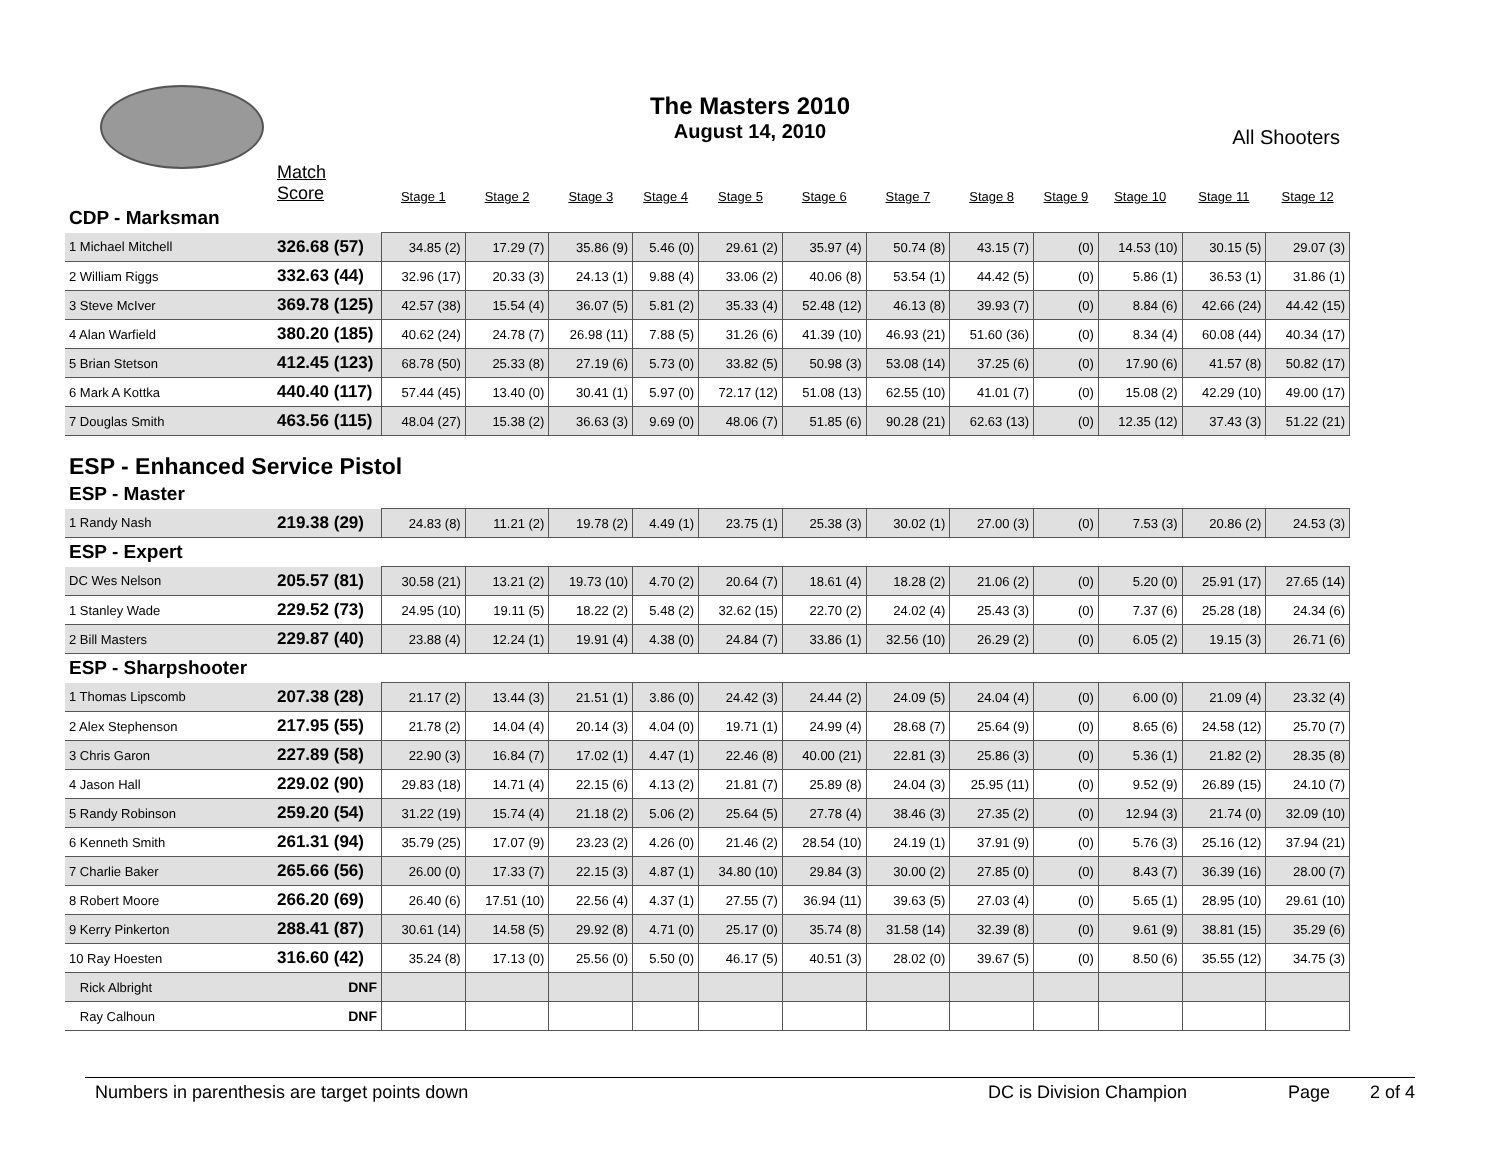The Masters 2010
August 14, 2010
All Shooters
| | Match Score | Stage 1 | Stage 2 | Stage 3 | Stage 4 | Stage 5 | Stage 6 | Stage 7 | Stage 8 | Stage 9 | Stage 10 | Stage 11 | Stage 12 |
| CDP - Marksman | | | | | | | | | | | | | |
| 1 Michael Mitchell | 326.68 (57) | 34.85 (2) | 17.29 (7) | 35.86 (9) | 5.46 (0) | 29.61 (2) | 35.97 (4) | 50.74 (8) | 43.15 (7) | (0) | 14.53 (10) | 30.15 (5) | 29.07 (3) |
| 2 William Riggs | 332.63 (44) | 32.96 (17) | 20.33 (3) | 24.13 (1) | 9.88 (4) | 33.06 (2) | 40.06 (8) | 53.54 (1) | 44.42 (5) | (0) | 5.86 (1) | 36.53 (1) | 31.86 (1) |
| 3 Steve McIver | 369.78 (125) | 42.57 (38) | 15.54 (4) | 36.07 (5) | 5.81 (2) | 35.33 (4) | 52.48 (12) | 46.13 (8) | 39.93 (7) | (0) | 8.84 (6) | 42.66 (24) | 44.42 (15) |
| 4 Alan Warfield | 380.20 (185) | 40.62 (24) | 24.78 (7) | 26.98 (11) | 7.88 (5) | 31.26 (6) | 41.39 (10) | 46.93 (21) | 51.60 (36) | (0) | 8.34 (4) | 60.08 (44) | 40.34 (17) |
| 5 Brian Stetson | 412.45 (123) | 68.78 (50) | 25.33 (8) | 27.19 (6) | 5.73 (0) | 33.82 (5) | 50.98 (3) | 53.08 (14) | 37.25 (6) | (0) | 17.90 (6) | 41.57 (8) | 50.82 (17) |
| 6 Mark A Kottka | 440.40 (117) | 57.44 (45) | 13.40 (0) | 30.41 (1) | 5.97 (0) | 72.17 (12) | 51.08 (13) | 62.55 (10) | 41.01 (7) | (0) | 15.08 (2) | 42.29 (10) | 49.00 (17) |
| 7 Douglas Smith | 463.56 (115) | 48.04 (27) | 15.38 (2) | 36.63 (3) | 9.69 (0) | 48.06 (7) | 51.85 (6) | 90.28 (21) | 62.63 (13) | (0) | 12.35 (12) | 37.43 (3) | 51.22 (21) |
| ESP - Enhanced Service Pistol | | | | | | | | | | | | | |
| ESP - Master | | | | | | | | | | | | | |
| 1 Randy Nash | 219.38 (29) | 24.83 (8) | 11.21 (2) | 19.78 (2) | 4.49 (1) | 23.75 (1) | 25.38 (3) | 30.02 (1) | 27.00 (3) | (0) | 7.53 (3) | 20.86 (2) | 24.53 (3) |
| ESP - Expert | | | | | | | | | | | | | |
| DC Wes Nelson | 205.57 (81) | 30.58 (21) | 13.21 (2) | 19.73 (10) | 4.70 (2) | 20.64 (7) | 18.61 (4) | 18.28 (2) | 21.06 (2) | (0) | 5.20 (0) | 25.91 (17) | 27.65 (14) |
| 1 Stanley Wade | 229.52 (73) | 24.95 (10) | 19.11 (5) | 18.22 (2) | 5.48 (2) | 32.62 (15) | 22.70 (2) | 24.02 (4) | 25.43 (3) | (0) | 7.37 (6) | 25.28 (18) | 24.34 (6) |
| 2 Bill Masters | 229.87 (40) | 23.88 (4) | 12.24 (1) | 19.91 (4) | 4.38 (0) | 24.84 (7) | 33.86 (1) | 32.56 (10) | 26.29 (2) | (0) | 6.05 (2) | 19.15 (3) | 26.71 (6) |
| ESP - Sharpshooter | | | | | | | | | | | | | |
| 1 Thomas Lipscomb | 207.38 (28) | 21.17 (2) | 13.44 (3) | 21.51 (1) | 3.86 (0) | 24.42 (3) | 24.44 (2) | 24.09 (5) | 24.04 (4) | (0) | 6.00 (0) | 21.09 (4) | 23.32 (4) |
| 2 Alex Stephenson | 217.95 (55) | 21.78 (2) | 14.04 (4) | 20.14 (3) | 4.04 (0) | 19.71 (1) | 24.99 (4) | 28.68 (7) | 25.64 (9) | (0) | 8.65 (6) | 24.58 (12) | 25.70 (7) |
| 3 Chris Garon | 227.89 (58) | 22.90 (3) | 16.84 (7) | 17.02 (1) | 4.47 (1) | 22.46 (8) | 40.00 (21) | 22.81 (3) | 25.86 (3) | (0) | 5.36 (1) | 21.82 (2) | 28.35 (8) |
| 4 Jason Hall | 229.02 (90) | 29.83 (18) | 14.71 (4) | 22.15 (6) | 4.13 (2) | 21.81 (7) | 25.89 (8) | 24.04 (3) | 25.95 (11) | (0) | 9.52 (9) | 26.89 (15) | 24.10 (7) |
| 5 Randy Robinson | 259.20 (54) | 31.22 (19) | 15.74 (4) | 21.18 (2) | 5.06 (2) | 25.64 (5) | 27.78 (4) | 38.46 (3) | 27.35 (2) | (0) | 12.94 (3) | 21.74 (0) | 32.09 (10) |
| 6 Kenneth Smith | 261.31 (94) | 35.79 (25) | 17.07 (9) | 23.23 (2) | 4.26 (0) | 21.46 (2) | 28.54 (10) | 24.19 (1) | 37.91 (9) | (0) | 5.76 (3) | 25.16 (12) | 37.94 (21) |
| 7 Charlie Baker | 265.66 (56) | 26.00 (0) | 17.33 (7) | 22.15 (3) | 4.87 (1) | 34.80 (10) | 29.84 (3) | 30.00 (2) | 27.85 (0) | (0) | 8.43 (7) | 36.39 (16) | 28.00 (7) |
| 8 Robert Moore | 266.20 (69) | 26.40 (6) | 17.51 (10) | 22.56 (4) | 4.37 (1) | 27.55 (7) | 36.94 (11) | 39.63 (5) | 27.03 (4) | (0) | 5.65 (1) | 28.95 (10) | 29.61 (10) |
| 9 Kerry Pinkerton | 288.41 (87) | 30.61 (14) | 14.58 (5) | 29.92 (8) | 4.71 (0) | 25.17 (0) | 35.74 (8) | 31.58 (14) | 32.39 (8) | (0) | 9.61 (9) | 38.81 (15) | 35.29 (6) |
| 10 Ray Hoesten | 316.60 (42) | 35.24 (8) | 17.13 (0) | 25.56 (0) | 5.50 (0) | 46.17 (5) | 40.51 (3) | 28.02 (0) | 39.67 (5) | (0) | 8.50 (6) | 35.55 (12) | 34.75 (3) |
| Rick Albright | DNF | | | | | | | | | | | | |
| Ray Calhoun | DNF | | | | | | | | | | | | |
Numbers in parenthesis are target points down DC is Division Champion Page 2 of 4